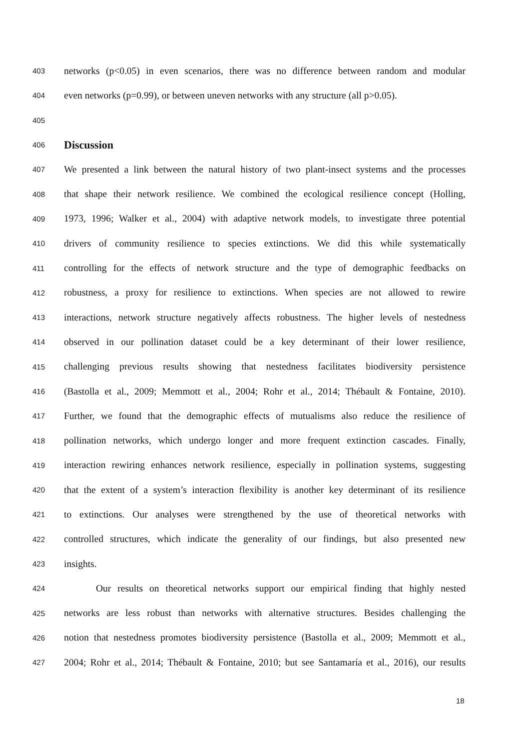403 networks (p<0.05) in even scenarios, there was no difference between random and modular
404 even networks (p=0.99), or between uneven networks with any structure (all p>0.05).
405
406 Discussion
407 We presented a link between the natural history of two plant-insect systems and the processes
408 that shape their network resilience. We combined the ecological resilience concept (Holling,
409 1973, 1996; Walker et al., 2004) with adaptive network models, to investigate three potential
410 drivers of community resilience to species extinctions. We did this while systematically
411 controlling for the effects of network structure and the type of demographic feedbacks on
412 robustness, a proxy for resilience to extinctions. When species are not allowed to rewire
413 interactions, network structure negatively affects robustness. The higher levels of nestedness
414 observed in our pollination dataset could be a key determinant of their lower resilience,
415 challenging previous results showing that nestedness facilitates biodiversity persistence
416 (Bastolla et al., 2009; Memmott et al., 2004; Rohr et al., 2014; Thébault & Fontaine, 2010).
417 Further, we found that the demographic effects of mutualisms also reduce the resilience of
418 pollination networks, which undergo longer and more frequent extinction cascades. Finally,
419 interaction rewiring enhances network resilience, especially in pollination systems, suggesting
420 that the extent of a system’s interaction flexibility is another key determinant of its resilience
421 to extinctions. Our analyses were strengthened by the use of theoretical networks with
422 controlled structures, which indicate the generality of our findings, but also presented new
423 insights.
424 Our results on theoretical networks support our empirical finding that highly nested
425 networks are less robust than networks with alternative structures. Besides challenging the
426 notion that nestedness promotes biodiversity persistence (Bastolla et al., 2009; Memmott et al.,
427 2004; Rohr et al., 2014; Thébault & Fontaine, 2010; but see Santamaría et al., 2016), our results
18